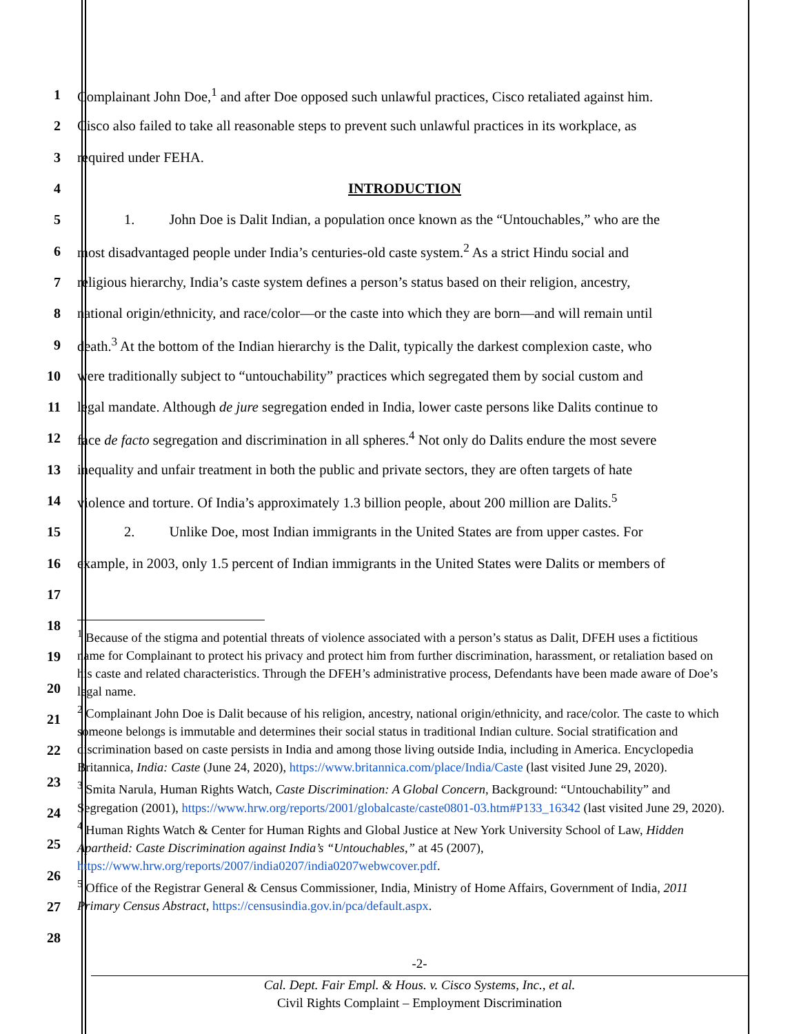1 Complainant John Doe,<sup>1</sup> and after Doe opposed such unlawful practices, Cisco retaliated against him.
2 Cisco also failed to take all reasonable steps to prevent such unlawful practices in its workplace, as
3 required under FEHA.
4 INTRODUCTION
5 1. John Doe is Dalit Indian, a population once known as the “Untouchables,” who are the
6 most disadvantaged people under India’s centuries-old caste system.<sup>2</sup> As a strict Hindu social and
7 religious hierarchy, India’s caste system defines a person’s status based on their religion, ancestry,
8 national origin/ethnicity, and race/color—or the caste into which they are born—and will remain until
9 death.<sup>3</sup> At the bottom of the Indian hierarchy is the Dalit, typically the darkest complexion caste, who
10 were traditionally subject to “untouchability” practices which segregated them by social custom and
11 legal mandate. Although de jure segregation ended in India, lower caste persons like Dalits continue to
12 face de facto segregation and discrimination in all spheres.<sup>4</sup> Not only do Dalits endure the most severe
13 inequality and unfair treatment in both the public and private sectors, they are often targets of hate
14 violence and torture. Of India’s approximately 1.3 billion people, about 200 million are Dalits.<sup>5</sup>
15 2. Unlike Doe, most Indian immigrants in the United States are from upper castes. For
16 example, in 2003, only 1.5 percent of Indian immigrants in the United States were Dalits or members of
17
18
19
20
21
22
23
24
25
26
27
28
<sup>1</sup> Because of the stigma and potential threats of violence associated with a person’s status as Dalit, DFEH uses a fictitious name for Complainant to protect his privacy and protect him from further discrimination, harassment, or retaliation based on his caste and related characteristics. Through the DFEH’s administrative process, Defendants have been made aware of Doe’s legal name.
<sup>2</sup> Complainant John Doe is Dalit because of his religion, ancestry, national origin/ethnicity, and race/color. The caste to which someone belongs is immutable and determines their social status in traditional Indian culture. Social stratification and discrimination based on caste persists in India and among those living outside India, including in America. Encyclopedia Britannica, India: Caste (June 24, 2020), https://www.britannica.com/place/India/Caste (last visited June 29, 2020).
<sup>3</sup> Smita Narula, Human Rights Watch, Caste Discrimination: A Global Concern, Background: “Untouchability” and Segregation (2001), https://www.hrw.org/reports/2001/globalcaste/caste0801-03.htm#P133_16342 (last visited June 29, 2020).
<sup>4</sup> Human Rights Watch & Center for Human Rights and Global Justice at New York University School of Law, Hidden Apartheid: Caste Discrimination against India’s “Untouchables,” at 45 (2007), https://www.hrw.org/reports/2007/india0207/india0207webwcover.pdf.
<sup>5</sup> Office of the Registrar General & Census Commissioner, India, Ministry of Home Affairs, Government of India, 2011 Primary Census Abstract, https://censusindia.gov.in/pca/default.aspx.
-2-
Cal. Dept. Fair Empl. & Hous. v. Cisco Systems, Inc., et al.
Civil Rights Complaint – Employment Discrimination